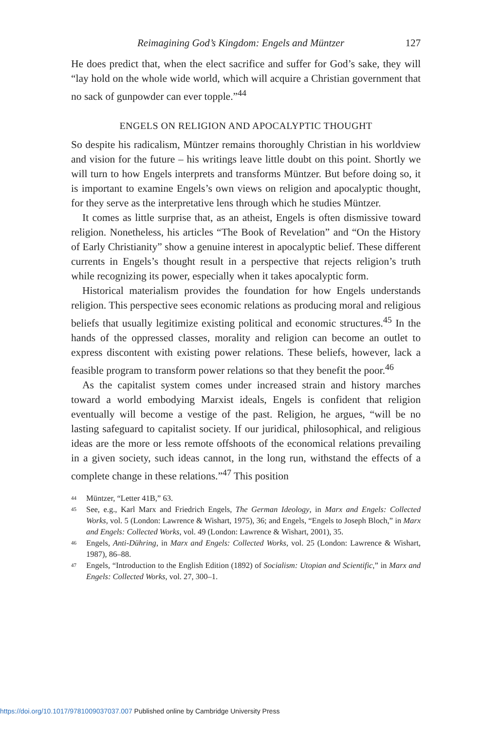Reimagining God’s Kingdom: Engels and Müntzer 127
He does predict that, when the elect sacrifice and suffer for God’s sake, they will “lay hold on the whole wide world, which will acquire a Christian government that no sack of gunpowder can ever topple.”<sup>44</sup>
ENGELS ON RELIGION AND APOCALYPTIC THOUGHT
So despite his radicalism, Müntzer remains thoroughly Christian in his worldview and vision for the future – his writings leave little doubt on this point. Shortly we will turn to how Engels interprets and transforms Müntzer. But before doing so, it is important to examine Engels’s own views on religion and apocalyptic thought, for they serve as the interpretative lens through which he studies Müntzer.
It comes as little surprise that, as an atheist, Engels is often dismissive toward religion. Nonetheless, his articles “The Book of Revelation” and “On the History of Early Christianity” show a genuine interest in apocalyptic belief. These different currents in Engels’s thought result in a perspective that rejects religion’s truth while recognizing its power, especially when it takes apocalyptic form.
Historical materialism provides the foundation for how Engels understands religion. This perspective sees economic relations as producing moral and religious beliefs that usually legitimize existing political and economic structures.<sup>45</sup> In the hands of the oppressed classes, morality and religion can become an outlet to express discontent with existing power relations. These beliefs, however, lack a feasible program to transform power relations so that they benefit the poor.<sup>46</sup>
As the capitalist system comes under increased strain and history marches toward a world embodying Marxist ideals, Engels is confident that religion eventually will become a vestige of the past. Religion, he argues, “will be no lasting safeguard to capitalist society. If our juridical, philosophical, and religious ideas are the more or less remote offshoots of the economical relations prevailing in a given society, such ideas cannot, in the long run, withstand the effects of a complete change in these relations.”<sup>47</sup> This position
<sup>44</sup> Müntzer, “Letter 41B,” 63.
<sup>45</sup> See, e.g., Karl Marx and Friedrich Engels, The German Ideology, in Marx and Engels: Collected Works, vol. 5 (London: Lawrence & Wishart, 1975), 36; and Engels, “Engels to Joseph Bloch,” in Marx and Engels: Collected Works, vol. 49 (London: Lawrence & Wishart, 2001), 35.
<sup>46</sup> Engels, Anti-Dühring, in Marx and Engels: Collected Works, vol. 25 (London: Lawrence & Wishart, 1987), 86–88.
<sup>47</sup> Engels, “Introduction to the English Edition (1892) of Socialism: Utopian and Scientific,” in Marx and Engels: Collected Works, vol. 27, 300–1.
https://doi.org/10.1017/9781009037037.007 Published online by Cambridge University Press